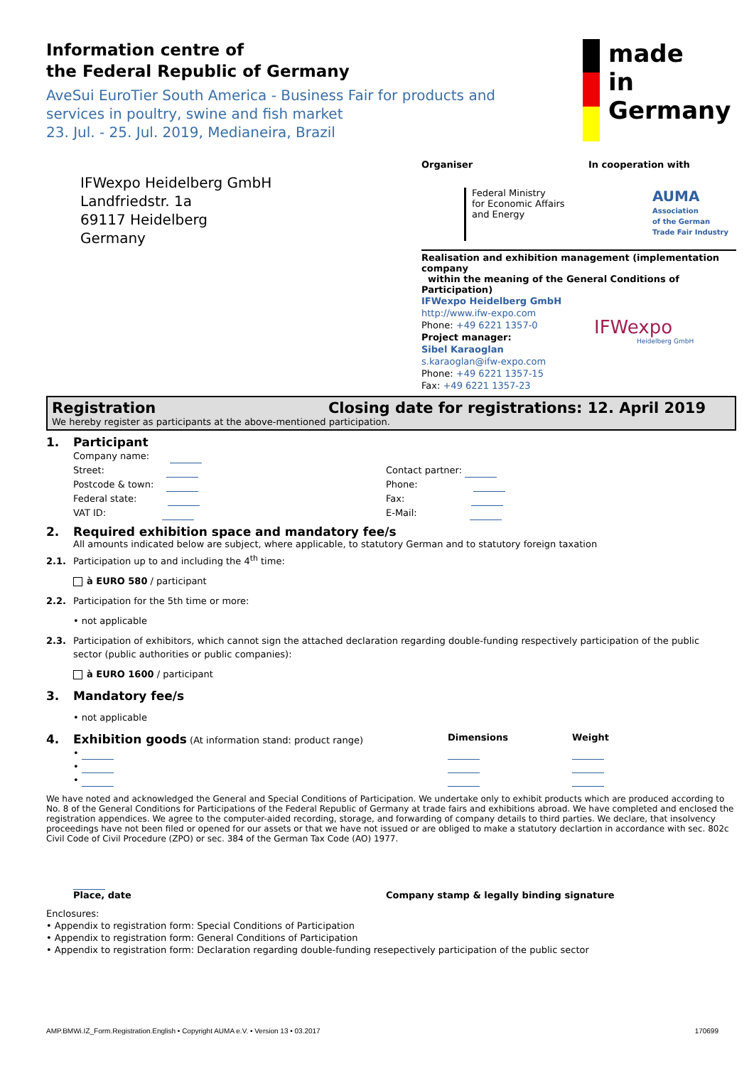Information centre of
the Federal Republic of Germany
AveSui EuroTier South America - Business Fair for products and services in poultry, swine and fish market
23. Jul. - 25. Jul. 2019, Medianeira, Brazil
made
in
Germany
IFWexpo Heidelberg GmbH
Landfriedstr. 1a
69117 Heidelberg
Germany
Organiser
Federal Ministry
for Economic Affairs
and Energy
In cooperation with
AUMA
Association
of the German
Trade Fair Industry
Realisation and exhibition management (implementation company
within the meaning of the General Conditions of Participation)
IFWexpo Heidelberg GmbH
http://www.ifw-expo.com
Phone: +49 6221 1357-0
Project manager:
Sibel Karaoglan
s.karaoglan@ifw-expo.com
Phone: +49 6221 1357-15
Fax: +49 6221 1357-23
IFWexpo
Heidelberg GmbH
Registration Closing date for registrations: 12. April 2019
We hereby register as participants at the above-mentioned participation.
1. Participant
Company name:
Street:
Postcode & town:
Federal state:
VAT ID:
Contact partner:
Phone:
Fax:
E-Mail:
2. Required exhibition space and mandatory fee/s
All amounts indicated below are subject, where applicable, to statutory German and to statutory foreign taxation
2.1. Participation up to and including the 4<sup>th</sup> time:
à EURO 580 / participant
2.2. Participation for the 5th time or more:
• not applicable
2.3. Participation of exhibitors, which cannot sign the attached declaration regarding double-funding respectively participation of the public
sector (public authorities or public companies):
à EURO 1600 / participant
3. Mandatory fee/s
• not applicable
4. Exhibition goods (At information stand: product range) Dimensions Weight
•
•
•
We have noted and acknowledged the General and Special Conditions of Participation. We undertake only to exhibit products which are produced according to No. 8 of the General Conditions for Participations of the Federal Republic of Germany at trade fairs and exhibitions abroad. We have completed and enclosed the registration appendices. We agree to the computer-aided recording, storage, and forwarding of company details to third parties. We declare, that insolvency proceedings have not been filed or opened for our assets or that we have not issued or are obliged to make a statutory declartion in accordance with sec. 802c Civil Code of Civil Procedure (ZPO) or sec. 384 of the German Tax Code (AO) 1977.
Place, date
Company stamp & legally binding signature
Enclosures:
• Appendix to registration form: Special Conditions of Participation
• Appendix to registration form: General Conditions of Participation
• Appendix to registration form: Declaration regarding double-funding resepectively participation of the public sector
AMP.BMWi.IZ_Form.Registration.English • Copyright AUMA e.V. • Version 13 • 03.2017 170699